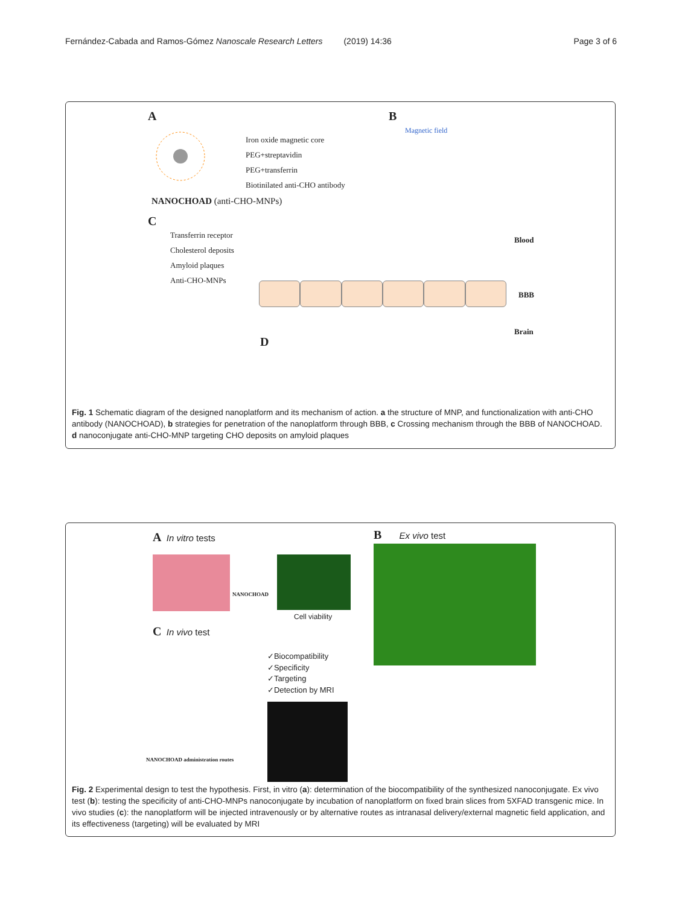Fernández-Cabada and Ramos-Gómez Nanoscale Research Letters (2019) 14:36 Page 3 of 6
A
Iron oxide magnetic core
PEG+streptavidin
PEG+transferrin
Biotinilated anti-CHO antibody
NANOCHOAD (anti-CHO-MNPs)
B
Magnetic field
C
Transferrin receptor
Cholesterol deposits
Amyloid plaques
Anti-CHO-MNPs
Blood
BBB
Brain
D
Fig. 1 Schematic diagram of the designed nanoplatform and its mechanism of action. a the structure of MNP, and functionalization with anti-CHO antibody (NANOCHOAD), b strategies for penetration of the nanoplatform through BBB, c Crossing mechanism through the BBB of NANOCHOAD. d nanoconjugate anti-CHO-MNP targeting CHO deposits on amyloid plaques
A In vitro tests
NANOCHOAD
Cell viability
B Ex vivo test
C In vivo test
✓Biocompatibility
✓Specificity
✓Targeting
✓Detection by MRI
NANOCHOAD administration routes
Fig. 2 Experimental design to test the hypothesis. First, in vitro (a): determination of the biocompatibility of the synthesized nanoconjugate. Ex vivo test (b): testing the specificity of anti-CHO-MNPs nanoconjugate by incubation of nanoplatform on fixed brain slices from 5XFAD transgenic mice. In vivo studies (c): the nanoplatform will be injected intravenously or by alternative routes as intranasal delivery/external magnetic field application, and its effectiveness (targeting) will be evaluated by MRI